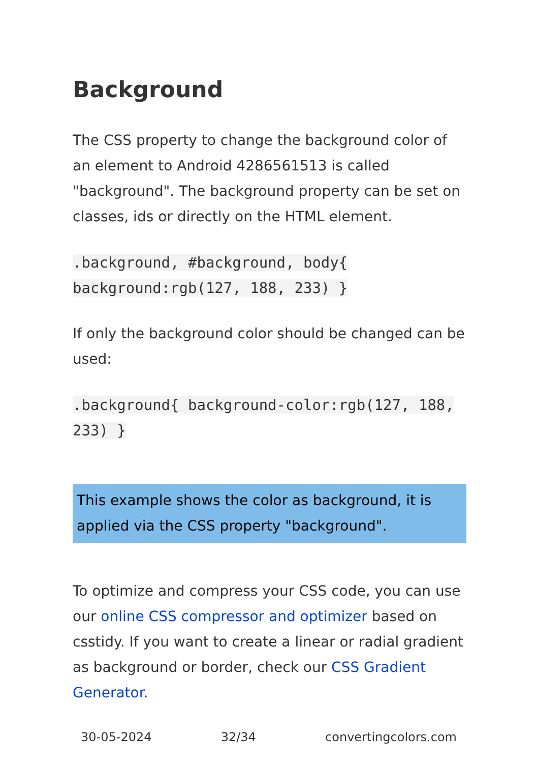Background
The CSS property to change the background color of an element to Android 4286561513 is called "background". The background property can be set on classes, ids or directly on the HTML element.
.background, #background, body{ background:rgb(127, 188, 233) }
If only the background color should be changed can be used:
.background{ background-color:rgb(127, 188, 233) }
This example shows the color as background, it is applied via the CSS property "background".
To optimize and compress your CSS code, you can use our online CSS compressor and optimizer based on csstidy. If you want to create a linear or radial gradient as background or border, check our CSS Gradient Generator.
30-05-2024 32/34 convertingcolors.com